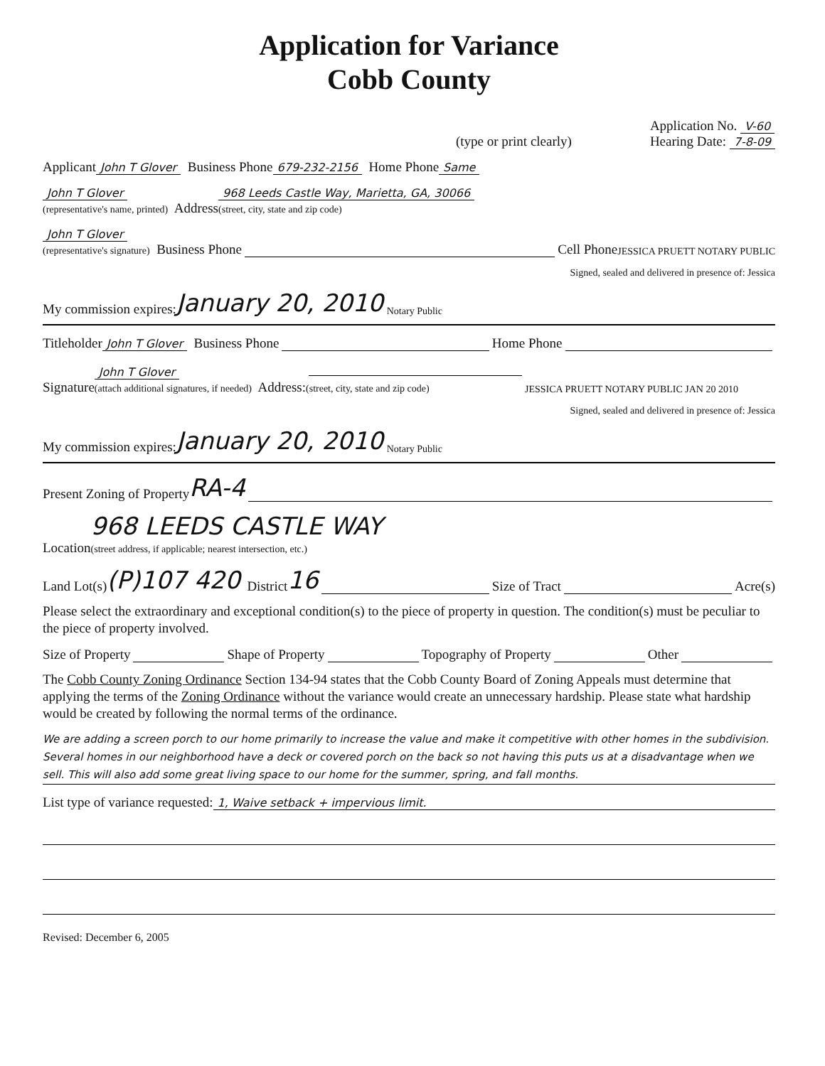Application for Variance
Cobb County
(type or print clearly) Application No. V-60
Hearing Date: 7-8-09
Applicant John T Glover Business Phone 679-232-2156 Home Phone Same
John T Glover
(representative's name, printed) Address 968 Leeds Castle Way, Marietta, GA, 30066
(street, city, state and zip code)
John T Glover
(representative's signature) Business Phone Cell Phone JESSICA PRUETT NOTARY PUBLIC
Signed, sealed and delivered in presence of: Jessica
My commission expires: January 20, 2010 Notary Public
Titleholder John T Glover Business Phone Home Phone
Signature John T Glover
(attach additional signatures, if needed) Address:
(street, city, state and zip code) JESSICA PRUETT NOTARY PUBLIC JAN 20 2010
Signed, sealed and delivered in presence of: Jessica
My commission expires: January 20, 2010 Notary Public
Present Zoning of Property RA-4
Location 968 LEEDS CASTLE WAY
(street address, if applicable; nearest intersection, etc.)
Land Lot(s) (P)107 420 District 16 Size of Tract Acre(s)
Please select the extraordinary and exceptional condition(s) to the piece of property in question. The condition(s) must be peculiar to the piece of property involved.
Size of Property Shape of Property Topography of Property Other
The Cobb County Zoning Ordinance Section 134-94 states that the Cobb County Board of Zoning Appeals must determine that applying the terms of the Zoning Ordinance without the variance would create an unnecessary hardship. Please state what hardship would be created by following the normal terms of the ordinance.
We are adding a screen porch to our home primarily to increase the value and make it competitive with other homes in the subdivision. Several homes in our neighborhood have a deck or covered porch on the back so not having this puts us at a disadvantage when we sell. This will also add some great living space to our home for the summer, spring, and fall months.
List type of variance requested: 1, Waive setback + impervious limit.
Revised: December 6, 2005